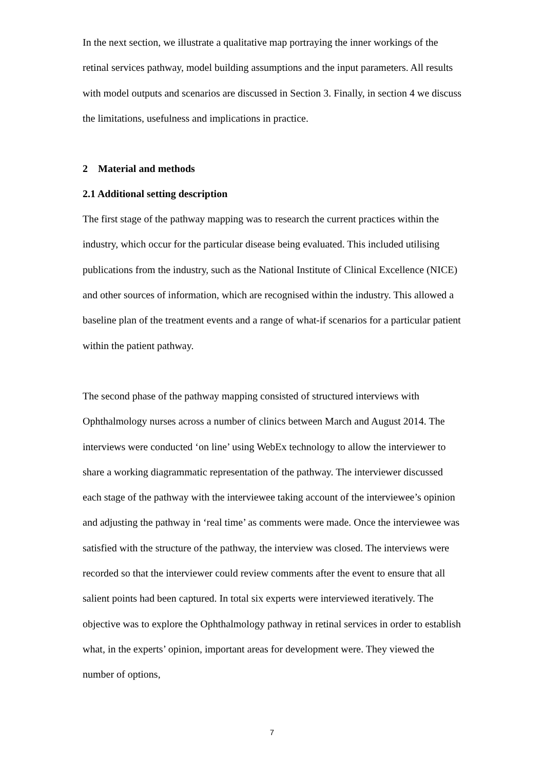In the next section, we illustrate a qualitative map portraying the inner workings of the retinal services pathway, model building assumptions and the input parameters. All results with model outputs and scenarios are discussed in Section 3. Finally, in section 4 we discuss the limitations, usefulness and implications in practice.
2 Material and methods
2.1 Additional setting description
The first stage of the pathway mapping was to research the current practices within the industry, which occur for the particular disease being evaluated. This included utilising publications from the industry, such as the National Institute of Clinical Excellence (NICE) and other sources of information, which are recognised within the industry. This allowed a baseline plan of the treatment events and a range of what-if scenarios for a particular patient within the patient pathway.
The second phase of the pathway mapping consisted of structured interviews with Ophthalmology nurses across a number of clinics between March and August 2014. The interviews were conducted ‘on line’ using WebEx technology to allow the interviewer to share a working diagrammatic representation of the pathway. The interviewer discussed each stage of the pathway with the interviewee taking account of the interviewee’s opinion and adjusting the pathway in ‘real time’ as comments were made. Once the interviewee was satisfied with the structure of the pathway, the interview was closed. The interviews were recorded so that the interviewer could review comments after the event to ensure that all salient points had been captured. In total six experts were interviewed iteratively. The objective was to explore the Ophthalmology pathway in retinal services in order to establish what, in the experts’ opinion, important areas for development were. They viewed the number of options,
7